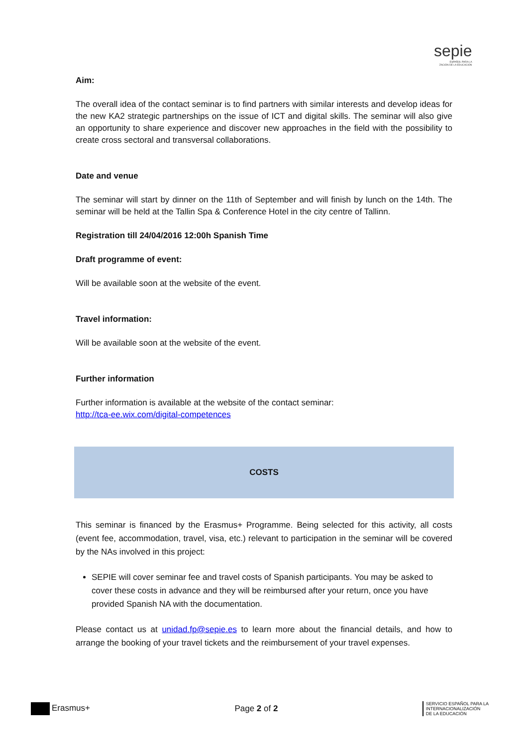sepie
ESPAÑOL PARA LA
ZACIÓN DE LA EDUCACIÓN
Aim:
The overall idea of the contact seminar is to find partners with similar interests and develop ideas for the new KA2 strategic partnerships on the issue of ICT and digital skills. The seminar will also give an opportunity to share experience and discover new approaches in the field with the possibility to create cross sectoral and transversal collaborations.
Date and venue
The seminar will start by dinner on the 11th of September and will finish by lunch on the 14th. The seminar will be held at the Tallin Spa & Conference Hotel in the city centre of Tallinn.
Registration till 24/04/2016 12:00h Spanish Time
Draft programme of event:
Will be available soon at the website of the event.
Travel information:
Will be available soon at the website of the event.
Further information
Further information is available at the website of the contact seminar:
http://tca-ee.wix.com/digital-competences
COSTS
This seminar is financed by the Erasmus+ Programme. Being selected for this activity, all costs (event fee, accommodation, travel, visa, etc.) relevant to participation in the seminar will be covered by the NAs involved in this project:
SEPIE will cover seminar fee and travel costs of Spanish participants. You may be asked to cover these costs in advance and they will be reimbursed after your return, once you have provided Spanish NA with the documentation.
Please contact us at unidad.fp@sepie.es to learn more about the financial details, and how to arrange the booking of your travel tickets and the reimbursement of your travel expenses.
Erasmus+ Page 2 of 2
SERVICIO ESPAÑOL PARA LA
INTERNACIONALIZACIÓN
DE LA EDUCACIÓN